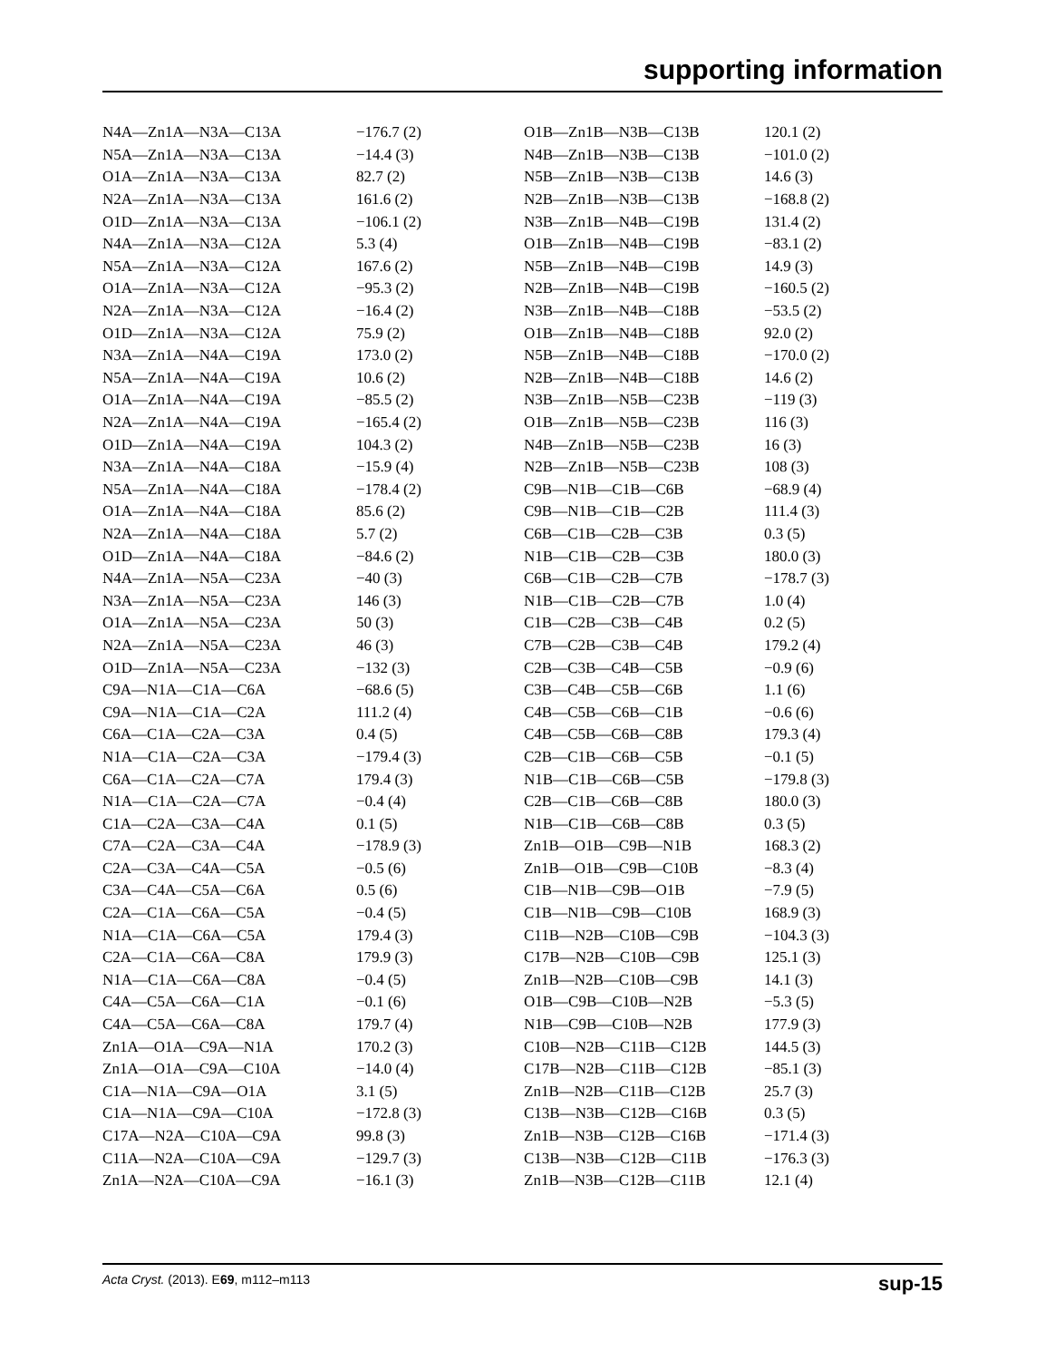supporting information
| N4A—Zn1A—N3A—C13A | −176.7 (2) |
| N5A—Zn1A—N3A—C13A | −14.4 (3) |
| O1A—Zn1A—N3A—C13A | 82.7 (2) |
| N2A—Zn1A—N3A—C13A | 161.6 (2) |
| O1D—Zn1A—N3A—C13A | −106.1 (2) |
| N4A—Zn1A—N3A—C12A | 5.3 (4) |
| N5A—Zn1A—N3A—C12A | 167.6 (2) |
| O1A—Zn1A—N3A—C12A | −95.3 (2) |
| N2A—Zn1A—N3A—C12A | −16.4 (2) |
| O1D—Zn1A—N3A—C12A | 75.9 (2) |
| N3A—Zn1A—N4A—C19A | 173.0 (2) |
| N5A—Zn1A—N4A—C19A | 10.6 (2) |
| O1A—Zn1A—N4A—C19A | −85.5 (2) |
| N2A—Zn1A—N4A—C19A | −165.4 (2) |
| O1D—Zn1A—N4A—C19A | 104.3 (2) |
| N3A—Zn1A—N4A—C18A | −15.9 (4) |
| N5A—Zn1A—N4A—C18A | −178.4 (2) |
| O1A—Zn1A—N4A—C18A | 85.6 (2) |
| N2A—Zn1A—N4A—C18A | 5.7 (2) |
| O1D—Zn1A—N4A—C18A | −84.6 (2) |
| N4A—Zn1A—N5A—C23A | −40 (3) |
| N3A—Zn1A—N5A—C23A | 146 (3) |
| O1A—Zn1A—N5A—C23A | 50 (3) |
| N2A—Zn1A—N5A—C23A | 46 (3) |
| O1D—Zn1A—N5A—C23A | −132 (3) |
| C9A—N1A—C1A—C6A | −68.6 (5) |
| C9A—N1A—C1A—C2A | 111.2 (4) |
| C6A—C1A—C2A—C3A | 0.4 (5) |
| N1A—C1A—C2A—C3A | −179.4 (3) |
| C6A—C1A—C2A—C7A | 179.4 (3) |
| N1A—C1A—C2A—C7A | −0.4 (4) |
| C1A—C2A—C3A—C4A | 0.1 (5) |
| C7A—C2A—C3A—C4A | −178.9 (3) |
| C2A—C3A—C4A—C5A | −0.5 (6) |
| C3A—C4A—C5A—C6A | 0.5 (6) |
| C2A—C1A—C6A—C5A | −0.4 (5) |
| N1A—C1A—C6A—C5A | 179.4 (3) |
| C2A—C1A—C6A—C8A | 179.9 (3) |
| N1A—C1A—C6A—C8A | −0.4 (5) |
| C4A—C5A—C6A—C1A | −0.1 (6) |
| C4A—C5A—C6A—C8A | 179.7 (4) |
| Zn1A—O1A—C9A—N1A | 170.2 (3) |
| Zn1A—O1A—C9A—C10A | −14.0 (4) |
| C1A—N1A—C9A—O1A | 3.1 (5) |
| C1A—N1A—C9A—C10A | −172.8 (3) |
| C17A—N2A—C10A—C9A | 99.8 (3) |
| C11A—N2A—C10A—C9A | −129.7 (3) |
| Zn1A—N2A—C10A—C9A | −16.1 (3) |
| O1B—Zn1B—N3B—C13B | 120.1 (2) |
| N4B—Zn1B—N3B—C13B | −101.0 (2) |
| N5B—Zn1B—N3B—C13B | 14.6 (3) |
| N2B—Zn1B—N3B—C13B | −168.8 (2) |
| N3B—Zn1B—N4B—C19B | 131.4 (2) |
| O1B—Zn1B—N4B—C19B | −83.1 (2) |
| N5B—Zn1B—N4B—C19B | 14.9 (3) |
| N2B—Zn1B—N4B—C19B | −160.5 (2) |
| N3B—Zn1B—N4B—C18B | −53.5 (2) |
| O1B—Zn1B—N4B—C18B | 92.0 (2) |
| N5B—Zn1B—N4B—C18B | −170.0 (2) |
| N2B—Zn1B—N4B—C18B | 14.6 (2) |
| N3B—Zn1B—N5B—C23B | −119 (3) |
| O1B—Zn1B—N5B—C23B | 116 (3) |
| N4B—Zn1B—N5B—C23B | 16 (3) |
| N2B—Zn1B—N5B—C23B | 108 (3) |
| C9B—N1B—C1B—C6B | −68.9 (4) |
| C9B—N1B—C1B—C2B | 111.4 (3) |
| C6B—C1B—C2B—C3B | 0.3 (5) |
| N1B—C1B—C2B—C3B | 180.0 (3) |
| C6B—C1B—C2B—C7B | −178.7 (3) |
| N1B—C1B—C2B—C7B | 1.0 (4) |
| C1B—C2B—C3B—C4B | 0.2 (5) |
| C7B—C2B—C3B—C4B | 179.2 (4) |
| C2B—C3B—C4B—C5B | −0.9 (6) |
| C3B—C4B—C5B—C6B | 1.1 (6) |
| C4B—C5B—C6B—C1B | −0.6 (6) |
| C4B—C5B—C6B—C8B | 179.3 (4) |
| C2B—C1B—C6B—C5B | −0.1 (5) |
| N1B—C1B—C6B—C5B | −179.8 (3) |
| C2B—C1B—C6B—C8B | 180.0 (3) |
| N1B—C1B—C6B—C8B | 0.3 (5) |
| Zn1B—O1B—C9B—N1B | 168.3 (2) |
| Zn1B—O1B—C9B—C10B | −8.3 (4) |
| C1B—N1B—C9B—O1B | −7.9 (5) |
| C1B—N1B—C9B—C10B | 168.9 (3) |
| C11B—N2B—C10B—C9B | −104.3 (3) |
| C17B—N2B—C10B—C9B | 125.1 (3) |
| Zn1B—N2B—C10B—C9B | 14.1 (3) |
| O1B—C9B—C10B—N2B | −5.3 (5) |
| N1B—C9B—C10B—N2B | 177.9 (3) |
| C10B—N2B—C11B—C12B | 144.5 (3) |
| C17B—N2B—C11B—C12B | −85.1 (3) |
| Zn1B—N2B—C11B—C12B | 25.7 (3) |
| C13B—N3B—C12B—C16B | 0.3 (5) |
| Zn1B—N3B—C12B—C16B | −171.4 (3) |
| C13B—N3B—C12B—C11B | −176.3 (3) |
| Zn1B—N3B—C12B—C11B | 12.1 (4) |
Acta Cryst. (2013). E69, m112–m113 sup-15